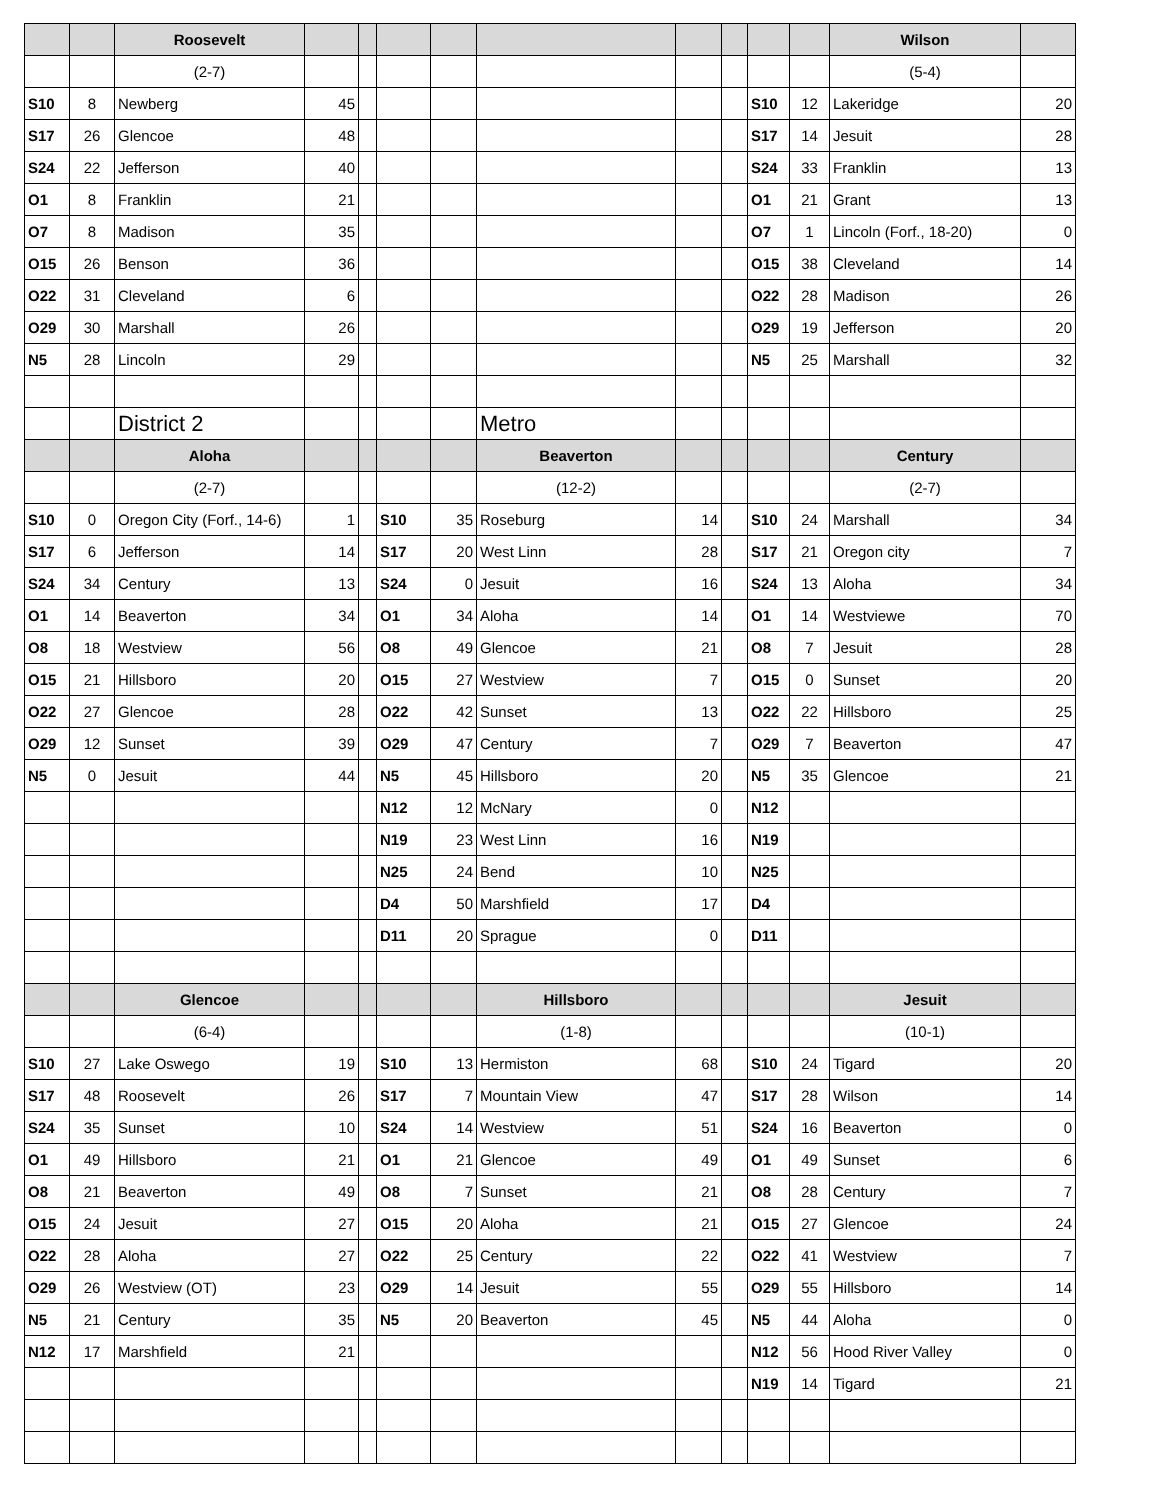| | | Roosevelt | | | | | | | | | | Wilson | |
| | | (2-7) | | | | | | | | | | (5-4) | |
| S10 | 8 | Newberg | 45 | | | | | | | S10 | 12 | Lakeridge | 20 |
| S17 | 26 | Glencoe | 48 | | | | | | | S17 | 14 | Jesuit | 28 |
| S24 | 22 | Jefferson | 40 | | | | | | | S24 | 33 | Franklin | 13 |
| O1 | 8 | Franklin | 21 | | | | | | | O1 | 21 | Grant | 13 |
| O7 | 8 | Madison | 35 | | | | | | | O7 | 1 | Lincoln (Forf., 18-20) | 0 |
| O15 | 26 | Benson | 36 | | | | | | | O15 | 38 | Cleveland | 14 |
| O22 | 31 | Cleveland | 6 | | | | | | | O22 | 28 | Madison | 26 |
| O29 | 30 | Marshall | 26 | | | | | | | O29 | 19 | Jefferson | 20 |
| N5 | 28 | Lincoln | 29 | | | | | | | N5 | 25 | Marshall | 32 |
| | | District 2 | | | | | Metro | | | | | | |
| | | Aloha | | | | | Beaverton | | | | | Century | |
| | | (2-7) | | | | | (12-2) | | | | | (2-7) | |
| S10 | 0 | Oregon City (Forf., 14-6) | 1 | | S10 | 35 | Roseburg | 14 | | S10 | 24 | Marshall | 34 |
| S17 | 6 | Jefferson | 14 | | S17 | 20 | West Linn | 28 | | S17 | 21 | Oregon city | 7 |
| S24 | 34 | Century | 13 | | S24 | 0 | Jesuit | 16 | | S24 | 13 | Aloha | 34 |
| O1 | 14 | Beaverton | 34 | | O1 | 34 | Aloha | 14 | | O1 | 14 | Westviewe | 70 |
| O8 | 18 | Westview | 56 | | O8 | 49 | Glencoe | 21 | | O8 | 7 | Jesuit | 28 |
| O15 | 21 | Hillsboro | 20 | | O15 | 27 | Westview | 7 | | O15 | 0 | Sunset | 20 |
| O22 | 27 | Glencoe | 28 | | O22 | 42 | Sunset | 13 | | O22 | 22 | Hillsboro | 25 |
| O29 | 12 | Sunset | 39 | | O29 | 47 | Century | 7 | | O29 | 7 | Beaverton | 47 |
| N5 | 0 | Jesuit | 44 | | N5 | 45 | Hillsboro | 20 | | N5 | 35 | Glencoe | 21 |
| | | | | | N12 | 12 | McNary | 0 | | N12 | | | |
| | | | | | N19 | 23 | West Linn | 16 | | N19 | | | |
| | | | | | N25 | 24 | Bend | 10 | | N25 | | | |
| | | | | | D4 | 50 | Marshfield | 17 | | D4 | | | |
| | | | | | D11 | 20 | Sprague | 0 | | D11 | | | |
| | | Glencoe | | | | | Hillsboro | | | | | Jesuit | |
| | | (6-4) | | | | | (1-8) | | | | | (10-1) | |
| S10 | 27 | Lake Oswego | 19 | | S10 | 13 | Hermiston | 68 | | S10 | 24 | Tigard | 20 |
| S17 | 48 | Roosevelt | 26 | | S17 | 7 | Mountain View | 47 | | S17 | 28 | Wilson | 14 |
| S24 | 35 | Sunset | 10 | | S24 | 14 | Westview | 51 | | S24 | 16 | Beaverton | 0 |
| O1 | 49 | Hillsboro | 21 | | O1 | 21 | Glencoe | 49 | | O1 | 49 | Sunset | 6 |
| O8 | 21 | Beaverton | 49 | | O8 | 7 | Sunset | 21 | | O8 | 28 | Century | 7 |
| O15 | 24 | Jesuit | 27 | | O15 | 20 | Aloha | 21 | | O15 | 27 | Glencoe | 24 |
| O22 | 28 | Aloha | 27 | | O22 | 25 | Century | 22 | | O22 | 41 | Westview | 7 |
| O29 | 26 | Westview (OT) | 23 | | O29 | 14 | Jesuit | 55 | | O29 | 55 | Hillsboro | 14 |
| N5 | 21 | Century | 35 | | N5 | 20 | Beaverton | 45 | | N5 | 44 | Aloha | 0 |
| N12 | 17 | Marshfield | 21 | | | | | | | N12 | 56 | Hood River Valley | 0 |
| | | | | | | | | | | N19 | 14 | Tigard | 21 |